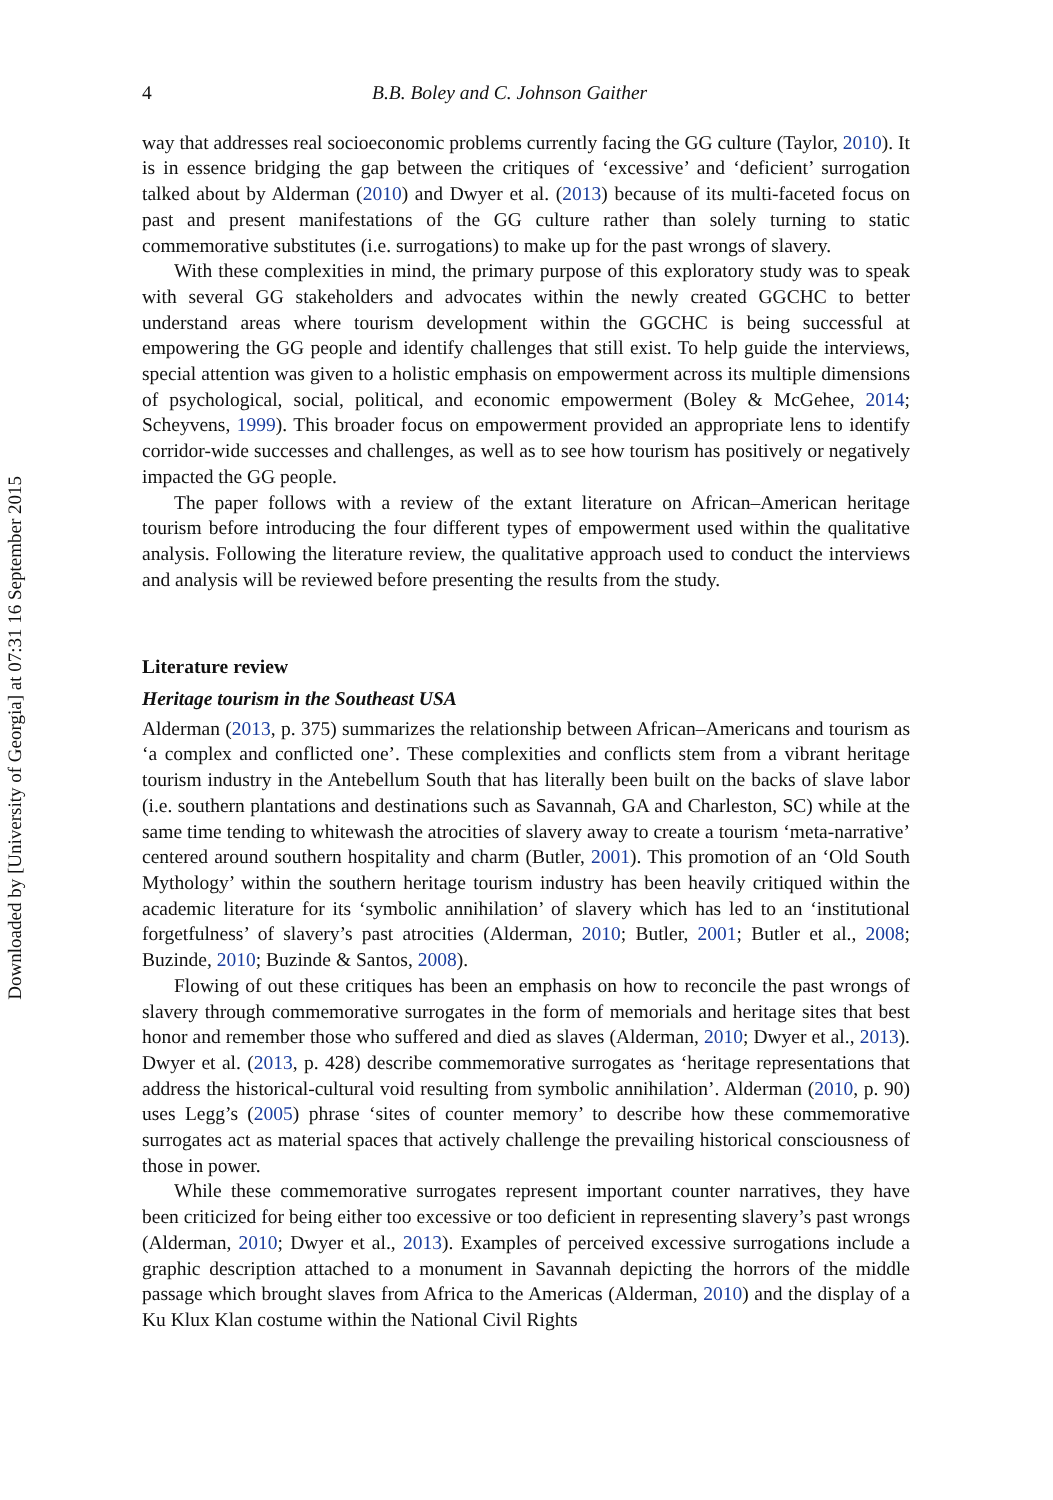Downloaded by [University of Georgia] at 07:31 16 September 2015
4 B.B. Boley and C. Johnson Gaither
way that addresses real socioeconomic problems currently facing the GG culture (Taylor, 2010). It is in essence bridging the gap between the critiques of ‘excessive’ and ‘deficient’ surrogation talked about by Alderman (2010) and Dwyer et al. (2013) because of its multi-faceted focus on past and present manifestations of the GG culture rather than solely turning to static commemorative substitutes (i.e. surrogations) to make up for the past wrongs of slavery.
With these complexities in mind, the primary purpose of this exploratory study was to speak with several GG stakeholders and advocates within the newly created GGCHC to better understand areas where tourism development within the GGCHC is being successful at empowering the GG people and identify challenges that still exist. To help guide the interviews, special attention was given to a holistic emphasis on empowerment across its multiple dimensions of psychological, social, political, and economic empowerment (Boley & McGehee, 2014; Scheyvens, 1999). This broader focus on empowerment provided an appropriate lens to identify corridor-wide successes and challenges, as well as to see how tourism has positively or negatively impacted the GG people.
The paper follows with a review of the extant literature on African–American heritage tourism before introducing the four different types of empowerment used within the qualitative analysis. Following the literature review, the qualitative approach used to conduct the interviews and analysis will be reviewed before presenting the results from the study.
Literature review
Heritage tourism in the Southeast USA
Alderman (2013, p. 375) summarizes the relationship between African–Americans and tourism as ‘a complex and conflicted one’. These complexities and conflicts stem from a vibrant heritage tourism industry in the Antebellum South that has literally been built on the backs of slave labor (i.e. southern plantations and destinations such as Savannah, GA and Charleston, SC) while at the same time tending to whitewash the atrocities of slavery away to create a tourism ‘meta-narrative’ centered around southern hospitality and charm (Butler, 2001). This promotion of an ‘Old South Mythology’ within the southern heritage tourism industry has been heavily critiqued within the academic literature for its ‘symbolic annihilation’ of slavery which has led to an ‘institutional forgetfulness’ of slavery’s past atrocities (Alderman, 2010; Butler, 2001; Butler et al., 2008; Buzinde, 2010; Buzinde & Santos, 2008).
Flowing of out these critiques has been an emphasis on how to reconcile the past wrongs of slavery through commemorative surrogates in the form of memorials and heritage sites that best honor and remember those who suffered and died as slaves (Alderman, 2010; Dwyer et al., 2013). Dwyer et al. (2013, p. 428) describe commemorative surrogates as ‘heritage representations that address the historical-cultural void resulting from symbolic annihilation’. Alderman (2010, p. 90) uses Legg’s (2005) phrase ‘sites of counter memory’ to describe how these commemorative surrogates act as material spaces that actively challenge the prevailing historical consciousness of those in power.
While these commemorative surrogates represent important counter narratives, they have been criticized for being either too excessive or too deficient in representing slavery’s past wrongs (Alderman, 2010; Dwyer et al., 2013). Examples of perceived excessive surrogations include a graphic description attached to a monument in Savannah depicting the horrors of the middle passage which brought slaves from Africa to the Americas (Alderman, 2010) and the display of a Ku Klux Klan costume within the National Civil Rights